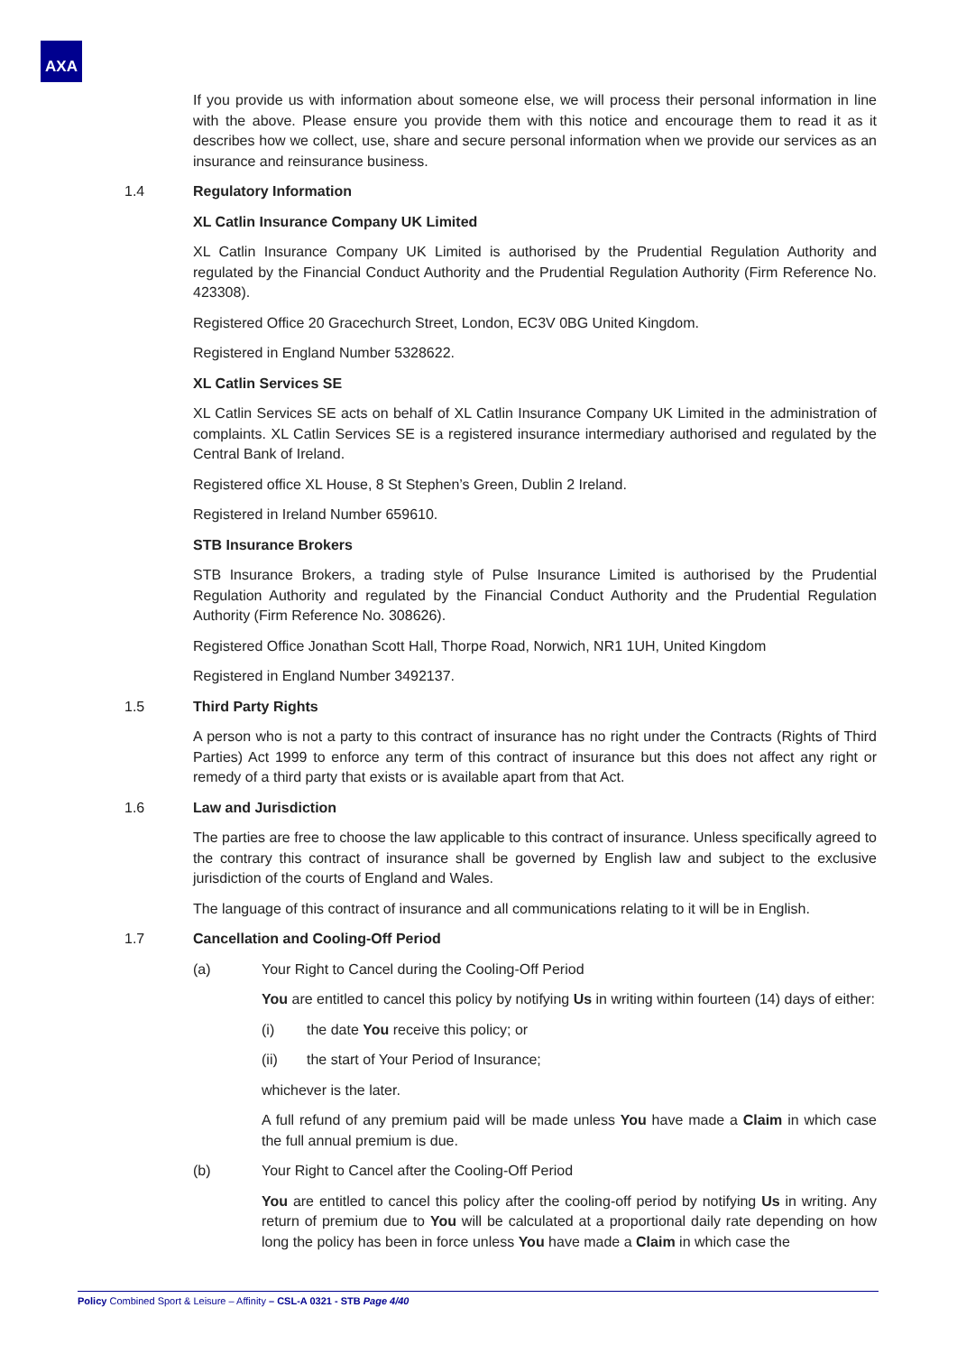AXA
If you provide us with information about someone else, we will process their personal information in line with the above. Please ensure you provide them with this notice and encourage them to read it as it describes how we collect, use, share and secure personal information when we provide our services as an insurance and reinsurance business.
1.4 Regulatory Information
XL Catlin Insurance Company UK Limited
XL Catlin Insurance Company UK Limited is authorised by the Prudential Regulation Authority and regulated by the Financial Conduct Authority and the Prudential Regulation Authority (Firm Reference No. 423308).
Registered Office 20 Gracechurch Street, London, EC3V 0BG United Kingdom.
Registered in England Number 5328622.
XL Catlin Services SE
XL Catlin Services SE acts on behalf of XL Catlin Insurance Company UK Limited in the administration of complaints. XL Catlin Services SE is a registered insurance intermediary authorised and regulated by the Central Bank of Ireland.
Registered office XL House, 8 St Stephen’s Green, Dublin 2 Ireland.
Registered in Ireland Number 659610.
STB Insurance Brokers
STB Insurance Brokers, a trading style of Pulse Insurance Limited is authorised by the Prudential Regulation Authority and regulated by the Financial Conduct Authority and the Prudential Regulation Authority (Firm Reference No. 308626).
Registered Office Jonathan Scott Hall, Thorpe Road, Norwich, NR1 1UH, United Kingdom
Registered in England Number 3492137.
1.5 Third Party Rights
A person who is not a party to this contract of insurance has no right under the Contracts (Rights of Third Parties) Act 1999 to enforce any term of this contract of insurance but this does not affect any right or remedy of a third party that exists or is available apart from that Act.
1.6 Law and Jurisdiction
The parties are free to choose the law applicable to this contract of insurance. Unless specifically agreed to the contrary this contract of insurance shall be governed by English law and subject to the exclusive jurisdiction of the courts of England and Wales.
The language of this contract of insurance and all communications relating to it will be in English.
1.7 Cancellation and Cooling-Off Period
(a) Your Right to Cancel during the Cooling-Off Period
You are entitled to cancel this policy by notifying Us in writing within fourteen (14) days of either:
(i) the date You receive this policy; or
(ii) the start of Your Period of Insurance;
whichever is the later.
A full refund of any premium paid will be made unless You have made a Claim in which case the full annual premium is due.
(b) Your Right to Cancel after the Cooling-Off Period
You are entitled to cancel this policy after the cooling-off period by notifying Us in writing. Any return of premium due to You will be calculated at a proportional daily rate depending on how long the policy has been in force unless You have made a Claim in which case the
Policy Combined Sport & Leisure – Affinity – CSL-A 0321 - STB Page 4/40